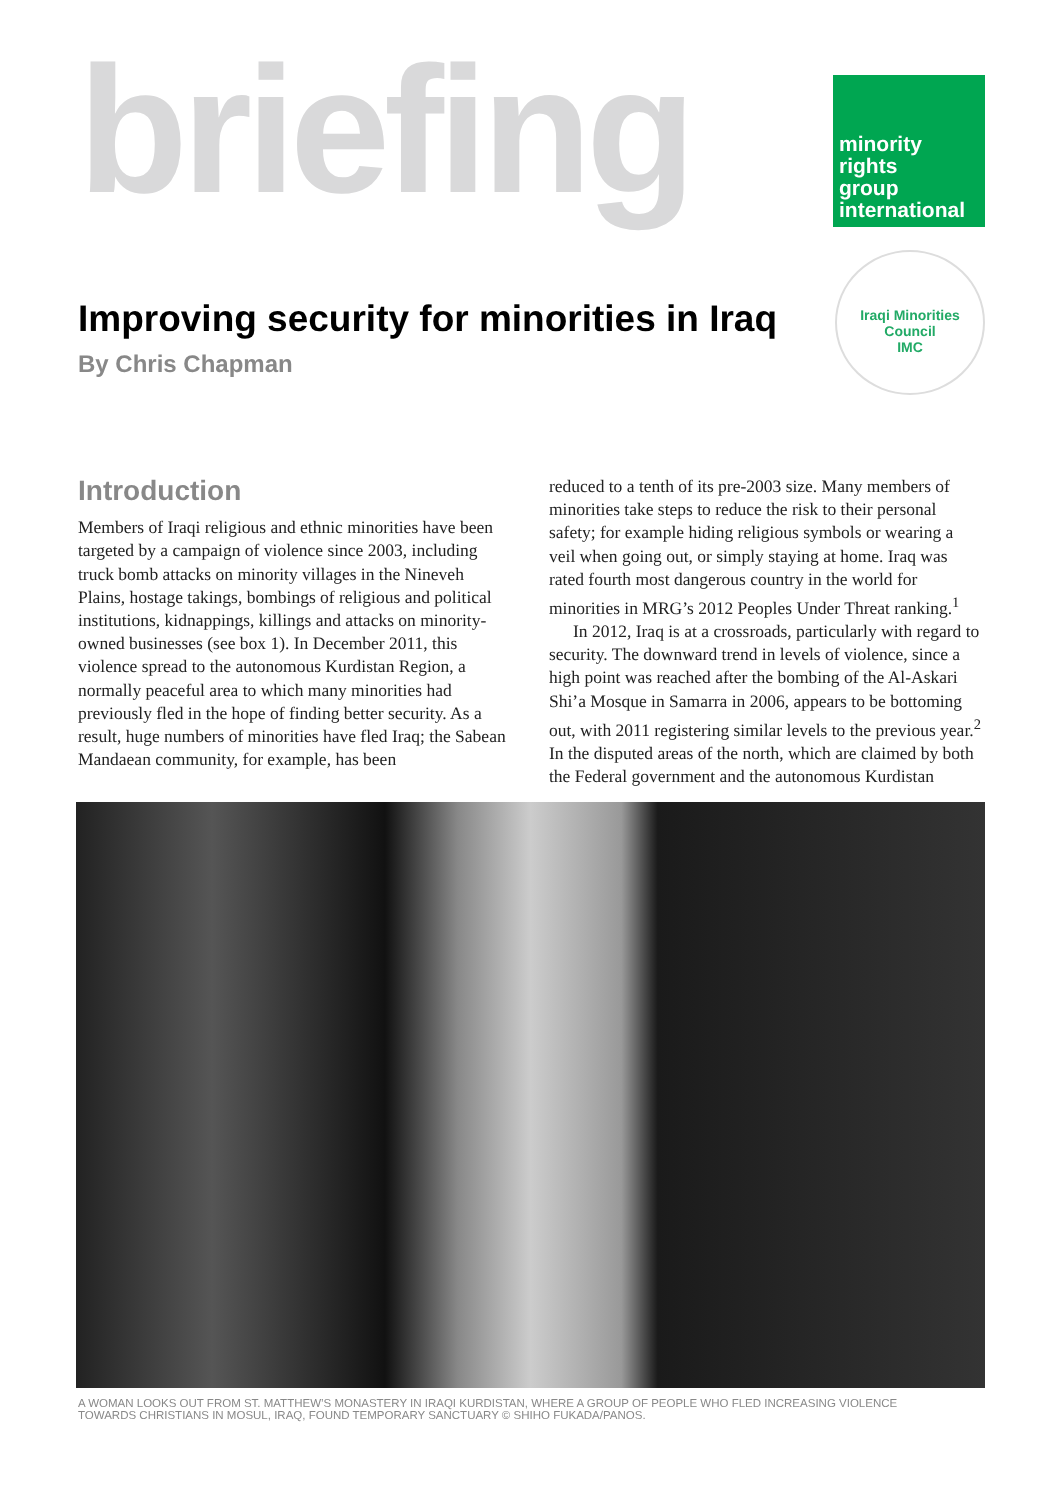briefing
minority
rights
group
international
Iraqi Minorities Council
IMC
Improving security for minorities in Iraq
By Chris Chapman
Introduction
Members of Iraqi religious and ethnic minorities have been targeted by a campaign of violence since 2003, including truck bomb attacks on minority villages in the Nineveh Plains, hostage takings, bombings of religious and political institutions, kidnappings, killings and attacks on minority-owned businesses (see box 1). In December 2011, this violence spread to the autonomous Kurdistan Region, a normally peaceful area to which many minorities had previously fled in the hope of finding better security. As a result, huge numbers of minorities have fled Iraq; the Sabean Mandaean community, for example, has been
reduced to a tenth of its pre-2003 size. Many members of minorities take steps to reduce the risk to their personal safety; for example hiding religious symbols or wearing a veil when going out, or simply staying at home. Iraq was rated fourth most dangerous country in the world for minorities in MRG’s 2012 Peoples Under Threat ranking.<sup>1</sup>
In 2012, Iraq is at a crossroads, particularly with regard to security. The downward trend in levels of violence, since a high point was reached after the bombing of the Al-Askari Shi’a Mosque in Samarra in 2006, appears to be bottoming out, with 2011 registering similar levels to the previous year.<sup>2</sup> In the disputed areas of the north, which are claimed by both the Federal government and the autonomous Kurdistan
A WOMAN LOOKS OUT FROM ST. MATTHEW’S MONASTERY IN IRAQI KURDISTAN, WHERE A GROUP OF PEOPLE WHO FLED INCREASING VIOLENCE TOWARDS CHRISTIANS IN MOSUL, IRAQ, FOUND TEMPORARY SANCTUARY © SHIHO FUKADA/PANOS.